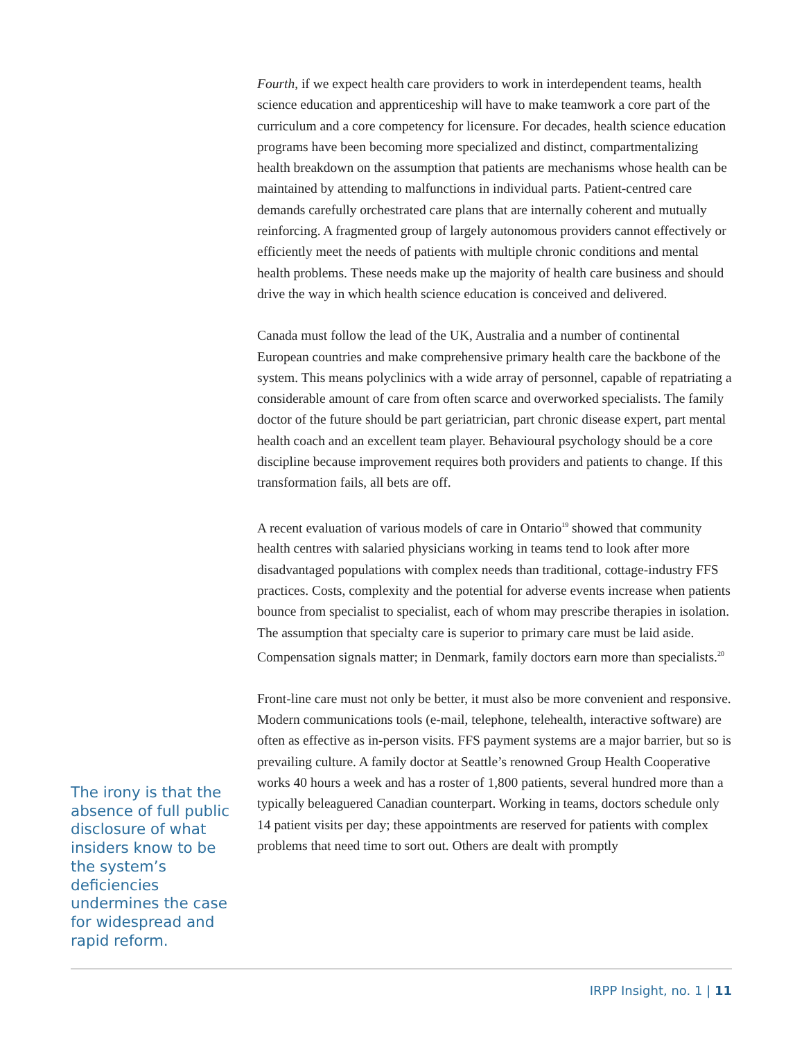The irony is that the absence of full public disclosure of what insiders know to be the system’s deficiencies undermines the case for widespread and rapid reform.
Fourth, if we expect health care providers to work in interdependent teams, health science education and apprenticeship will have to make teamwork a core part of the curriculum and a core competency for licensure. For decades, health science education programs have been becoming more specialized and distinct, compartmentalizing health breakdown on the assumption that patients are mechanisms whose health can be maintained by attending to malfunctions in individual parts. Patient-centred care demands carefully orchestrated care plans that are internally coherent and mutually reinforcing. A fragmented group of largely autonomous providers cannot effectively or efficiently meet the needs of patients with multiple chronic conditions and mental health problems. These needs make up the majority of health care business and should drive the way in which health science education is conceived and delivered.
Canada must follow the lead of the UK, Australia and a number of continental European countries and make comprehensive primary health care the backbone of the system. This means polyclinics with a wide array of personnel, capable of repatriating a considerable amount of care from often scarce and overworked specialists. The family doctor of the future should be part geriatrician, part chronic disease expert, part mental health coach and an excellent team player. Behavioural psychology should be a core discipline because improvement requires both providers and patients to change. If this transformation fails, all bets are off.
A recent evaluation of various models of care in Ontario<sup>19</sup> showed that community health centres with salaried physicians working in teams tend to look after more disadvantaged populations with complex needs than traditional, cottage-industry FFS practices. Costs, complexity and the potential for adverse events increase when patients bounce from specialist to specialist, each of whom may prescribe therapies in isolation. The assumption that specialty care is superior to primary care must be laid aside. Compensation signals matter; in Denmark, family doctors earn more than specialists.<sup>20</sup>
Front-line care must not only be better, it must also be more convenient and responsive. Modern communications tools (e-mail, telephone, telehealth, interactive software) are often as effective as in-person visits. FFS payment systems are a major barrier, but so is prevailing culture. A family doctor at Seattle’s renowned Group Health Cooperative works 40 hours a week and has a roster of 1,800 patients, several hundred more than a typically beleaguered Canadian counterpart. Working in teams, doctors schedule only 14 patient visits per day; these appointments are reserved for patients with complex problems that need time to sort out. Others are dealt with promptly
IRPP Insight, no. 1 | 11